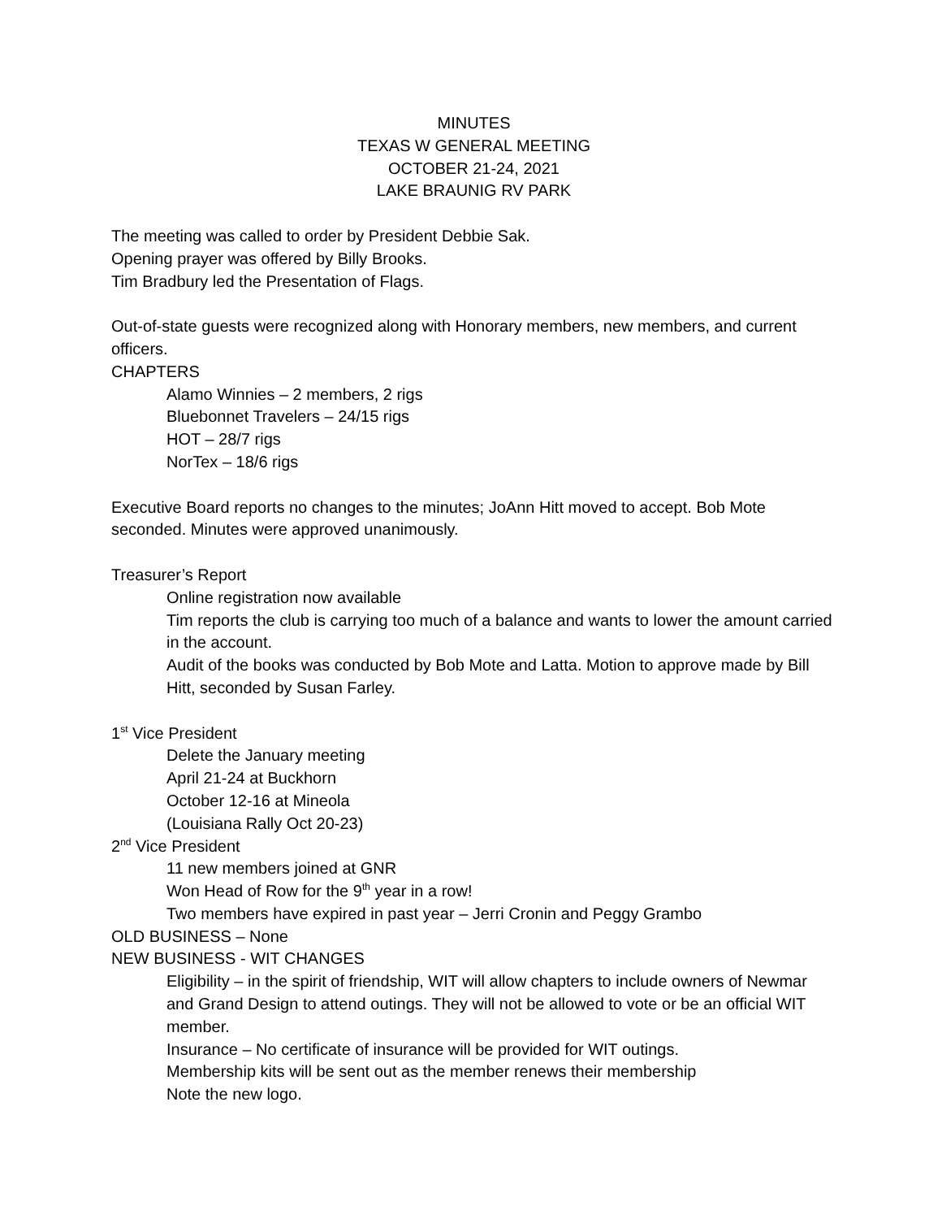MINUTES
TEXAS W GENERAL MEETING
OCTOBER 21-24, 2021
LAKE BRAUNIG RV PARK
The meeting was called to order by President Debbie Sak.
Opening prayer was offered by Billy Brooks.
Tim Bradbury led the Presentation of Flags.
Out-of-state guests were recognized along with Honorary members, new members, and current officers.
CHAPTERS
Alamo Winnies – 2 members, 2 rigs
Bluebonnet Travelers – 24/15 rigs
HOT – 28/7 rigs
NorTex – 18/6 rigs
Executive Board reports no changes to the minutes; JoAnn Hitt moved to accept. Bob Mote seconded. Minutes were approved unanimously.
Treasurer’s Report
Online registration now available
Tim reports the club is carrying too much of a balance and wants to lower the amount carried in the account.
Audit of the books was conducted by Bob Mote and Latta. Motion to approve made by Bill Hitt, seconded by Susan Farley.
1<sup>st</sup> Vice President
Delete the January meeting
April 21-24 at Buckhorn
October 12-16 at Mineola
(Louisiana Rally Oct 20-23)
2<sup>nd</sup> Vice President
11 new members joined at GNR
Won Head of Row for the 9<sup>th</sup> year in a row!
Two members have expired in past year – Jerri Cronin and Peggy Grambo
OLD BUSINESS – None
NEW BUSINESS - WIT CHANGES
Eligibility – in the spirit of friendship, WIT will allow chapters to include owners of Newmar and Grand Design to attend outings. They will not be allowed to vote or be an official WIT member.
Insurance – No certificate of insurance will be provided for WIT outings.
Membership kits will be sent out as the member renews their membership
Note the new logo.